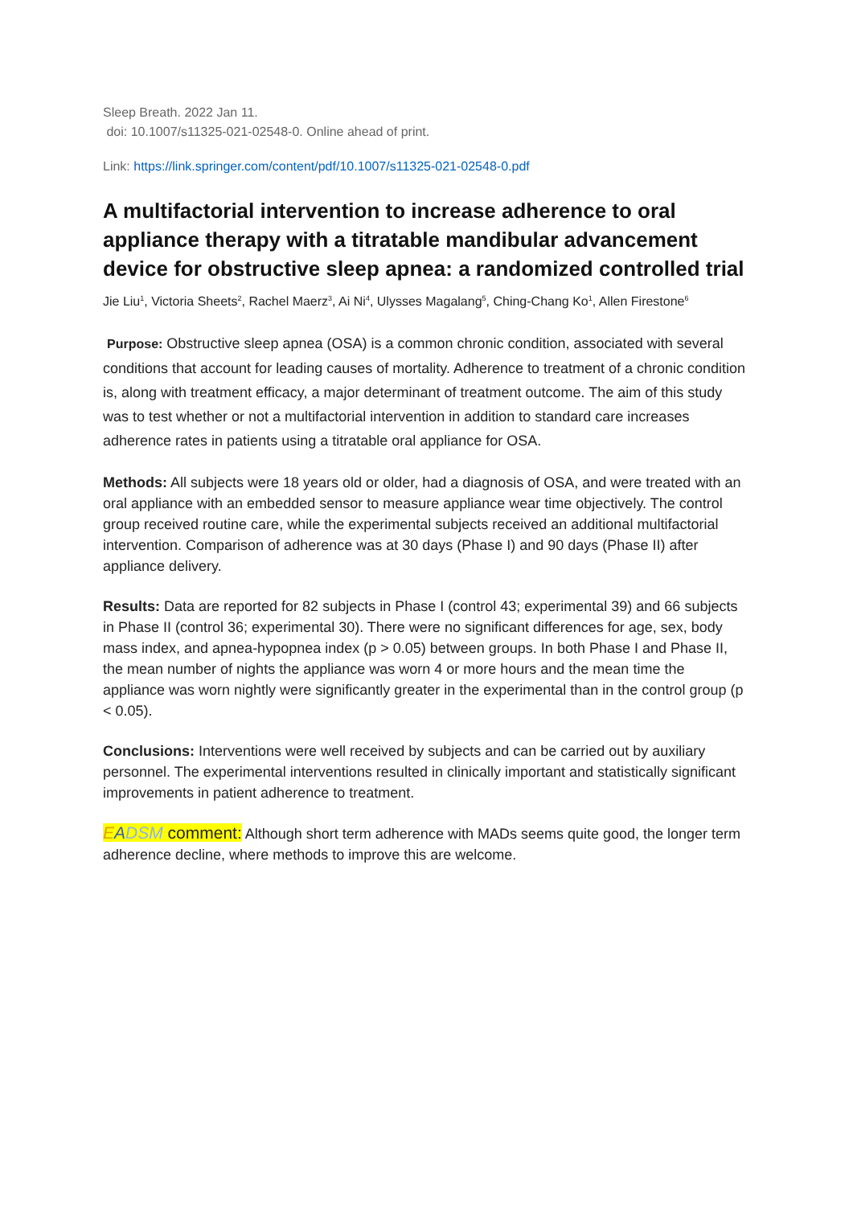Sleep Breath. 2022 Jan 11.
doi: 10.1007/s11325-021-02548-0. Online ahead of print.
Link: https://link.springer.com/content/pdf/10.1007/s11325-021-02548-0.pdf
A multifactorial intervention to increase adherence to oral appliance therapy with a titratable mandibular advancement device for obstructive sleep apnea: a randomized controlled trial
Jie Liu<sup>1</sup>, Victoria Sheets<sup>2</sup>, Rachel Maerz<sup>3</sup>, Ai Ni<sup>4</sup>, Ulysses Magalang<sup>5</sup>, Ching-Chang Ko<sup>1</sup>, Allen Firestone<sup>6</sup>
Purpose: Obstructive sleep apnea (OSA) is a common chronic condition, associated with several conditions that account for leading causes of mortality. Adherence to treatment of a chronic condition is, along with treatment efficacy, a major determinant of treatment outcome. The aim of this study was to test whether or not a multifactorial intervention in addition to standard care increases adherence rates in patients using a titratable oral appliance for OSA.
Methods: All subjects were 18 years old or older, had a diagnosis of OSA, and were treated with an oral appliance with an embedded sensor to measure appliance wear time objectively. The control group received routine care, while the experimental subjects received an additional multifactorial intervention. Comparison of adherence was at 30 days (Phase I) and 90 days (Phase II) after appliance delivery.
Results: Data are reported for 82 subjects in Phase I (control 43; experimental 39) and 66 subjects in Phase II (control 36; experimental 30). There were no significant differences for age, sex, body mass index, and apnea-hypopnea index (p > 0.05) between groups. In both Phase I and Phase II, the mean number of nights the appliance was worn 4 or more hours and the mean time the appliance was worn nightly were significantly greater in the experimental than in the control group (p < 0.05).
Conclusions: Interventions were well received by subjects and can be carried out by auxiliary personnel. The experimental interventions resulted in clinically important and statistically significant improvements in patient adherence to treatment.
EADSM comment: Although short term adherence with MADs seems quite good, the longer term adherence decline, where methods to improve this are welcome.